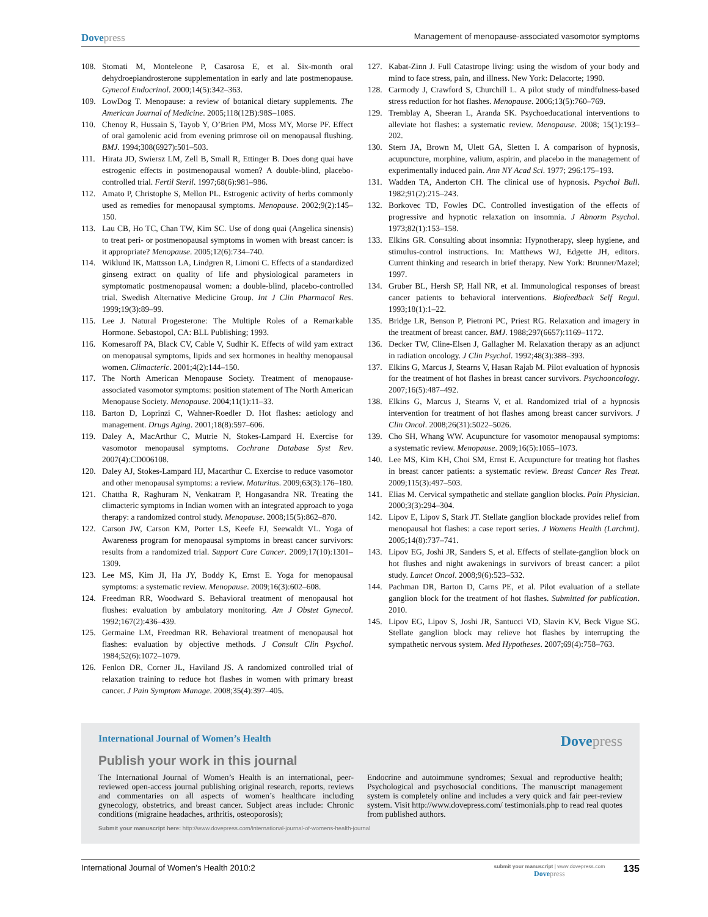Dovepress
Management of menopause-associated vasomotor symptoms
108. Stomati M, Monteleone P, Casarosa E, et al. Six-month oral dehydroepiandrosterone supplementation in early and late postmenopause. Gynecol Endocrinol. 2000;14(5):342–363.
109. LowDog T. Menopause: a review of botanical dietary supplements. The American Journal of Medicine. 2005;118(12B):98S–108S.
110. Chenoy R, Hussain S, Tayob Y, O’Brien PM, Moss MY, Morse PF. Effect of oral gamolenic acid from evening primrose oil on menopausal flushing. BMJ. 1994;308(6927):501–503.
111. Hirata JD, Swiersz LM, Zell B, Small R, Ettinger B. Does dong quai have estrogenic effects in postmenopausal women? A double-blind, placebo-controlled trial. Fertil Steril. 1997;68(6):981–986.
112. Amato P, Christophe S, Mellon PL. Estrogenic activity of herbs commonly used as remedies for menopausal symptoms. Menopause. 2002;9(2):145–150.
113. Lau CB, Ho TC, Chan TW, Kim SC. Use of dong quai (Angelica sinensis) to treat peri- or postmenopausal symptoms in women with breast cancer: is it appropriate? Menopause. 2005;12(6):734–740.
114. Wiklund IK, Mattsson LA, Lindgren R, Limoni C. Effects of a standardized ginseng extract on quality of life and physiological parameters in symptomatic postmenopausal women: a double-blind, placebo-controlled trial. Swedish Alternative Medicine Group. Int J Clin Pharmacol Res. 1999;19(3):89–99.
115. Lee J. Natural Progesterone: The Multiple Roles of a Remarkable Hormone. Sebastopol, CA: BLL Publishing; 1993.
116. Komesaroff PA, Black CV, Cable V, Sudhir K. Effects of wild yam extract on menopausal symptoms, lipids and sex hormones in healthy menopausal women. Climacteric. 2001;4(2):144–150.
117. The North American Menopause Society. Treatment of menopause-associated vasomotor symptoms: position statement of The North American Menopause Society. Menopause. 2004;11(1):11–33.
118. Barton D, Loprinzi C, Wahner-Roedler D. Hot flashes: aetiology and management. Drugs Aging. 2001;18(8):597–606.
119. Daley A, MacArthur C, Mutrie N, Stokes-Lampard H. Exercise for vasomotor menopausal symptoms. Cochrane Database Syst Rev. 2007(4):CD006108.
120. Daley AJ, Stokes-Lampard HJ, Macarthur C. Exercise to reduce vasomotor and other menopausal symptoms: a review. Maturitas. 2009;63(3):176–180.
121. Chattha R, Raghuram N, Venkatram P, Hongasandra NR. Treating the climacteric symptoms in Indian women with an integrated approach to yoga therapy: a randomized control study. Menopause. 2008;15(5):862–870.
122. Carson JW, Carson KM, Porter LS, Keefe FJ, Seewaldt VL. Yoga of Awareness program for menopausal symptoms in breast cancer survivors: results from a randomized trial. Support Care Cancer. 2009;17(10):1301–1309.
123. Lee MS, Kim JI, Ha JY, Boddy K, Ernst E. Yoga for menopausal symptoms: a systematic review. Menopause. 2009;16(3):602–608.
124. Freedman RR, Woodward S. Behavioral treatment of menopausal hot flushes: evaluation by ambulatory monitoring. Am J Obstet Gynecol. 1992;167(2):436–439.
125. Germaine LM, Freedman RR. Behavioral treatment of menopausal hot flashes: evaluation by objective methods. J Consult Clin Psychol. 1984;52(6):1072–1079.
126. Fenlon DR, Corner JL, Haviland JS. A randomized controlled trial of relaxation training to reduce hot flashes in women with primary breast cancer. J Pain Symptom Manage. 2008;35(4):397–405.
127. Kabat-Zinn J. Full Catastrope living: using the wisdom of your body and mind to face stress, pain, and illness. New York: Delacorte; 1990.
128. Carmody J, Crawford S, Churchill L. A pilot study of mindfulness-based stress reduction for hot flashes. Menopause. 2006;13(5):760–769.
129. Tremblay A, Sheeran L, Aranda SK. Psychoeducational interventions to alleviate hot flashes: a systematic review. Menopause. 2008; 15(1):193–202.
130. Stern JA, Brown M, Ulett GA, Sletten I. A comparison of hypnosis, acupuncture, morphine, valium, aspirin, and placebo in the management of experimentally induced pain. Ann NY Acad Sci. 1977; 296:175–193.
131. Wadden TA, Anderton CH. The clinical use of hypnosis. Psychol Bull. 1982;91(2):215–243.
132. Borkovec TD, Fowles DC. Controlled investigation of the effects of progressive and hypnotic relaxation on insomnia. J Abnorm Psychol. 1973;82(1):153–158.
133. Elkins GR. Consulting about insomnia: Hypnotherapy, sleep hygiene, and stimulus-control instructions. In: Matthews WJ, Edgette JH, editors. Current thinking and research in brief therapy. New York: Brunner/Mazel; 1997.
134. Gruber BL, Hersh SP, Hall NR, et al. Immunological responses of breast cancer patients to behavioral interventions. Biofeedback Self Regul. 1993;18(1):1–22.
135. Bridge LR, Benson P, Pietroni PC, Priest RG. Relaxation and imagery in the treatment of breast cancer. BMJ. 1988;297(6657):1169–1172.
136. Decker TW, Cline-Elsen J, Gallagher M. Relaxation therapy as an adjunct in radiation oncology. J Clin Psychol. 1992;48(3):388–393.
137. Elkins G, Marcus J, Stearns V, Hasan Rajab M. Pilot evaluation of hypnosis for the treatment of hot flashes in breast cancer survivors. Psychooncology. 2007;16(5):487–492.
138. Elkins G, Marcus J, Stearns V, et al. Randomized trial of a hypnosis intervention for treatment of hot flashes among breast cancer survivors. J Clin Oncol. 2008;26(31):5022–5026.
139. Cho SH, Whang WW. Acupuncture for vasomotor menopausal symptoms: a systematic review. Menopause. 2009;16(5):1065–1073.
140. Lee MS, Kim KH, Choi SM, Ernst E. Acupuncture for treating hot flashes in breast cancer patients: a systematic review. Breast Cancer Res Treat. 2009;115(3):497–503.
141. Elias M. Cervical sympathetic and stellate ganglion blocks. Pain Physician. 2000;3(3):294–304.
142. Lipov E, Lipov S, Stark JT. Stellate ganglion blockade provides relief from menopausal hot flashes: a case report series. J Womens Health (Larchmt). 2005;14(8):737–741.
143. Lipov EG, Joshi JR, Sanders S, et al. Effects of stellate-ganglion block on hot flushes and night awakenings in survivors of breast cancer: a pilot study. Lancet Oncol. 2008;9(6):523–532.
144. Pachman DR, Barton D, Carns PE, et al. Pilot evaluation of a stellate ganglion block for the treatment of hot flashes. Submitted for publication. 2010.
145. Lipov EG, Lipov S, Joshi JR, Santucci VD, Slavin KV, Beck Vigue SG. Stellate ganglion block may relieve hot flashes by interrupting the sympathetic nervous system. Med Hypotheses. 2007;69(4):758–763.
International Journal of Women’s Health
Dovepress
Publish your work in this journal
The International Journal of Women’s Health is an international, peer-reviewed open-access journal publishing original research, reports, reviews and commentaries on all aspects of women’s healthcare including gynecology, obstetrics, and breast cancer. Subject areas include: Chronic conditions (migraine headaches, arthritis, osteoporosis);
Endocrine and autoimmune syndromes; Sexual and reproductive health; Psychological and psychosocial conditions. The manuscript management system is completely online and includes a very quick and fair peer-review system. Visit http://www.dovepress.com/ testimonials.php to read real quotes from published authors.
Submit your manuscript here: http://www.dovepress.com/international-journal-of-womens-health-journal
International Journal of Women’s Health 2010:2
submit your manuscript | www.dovepress.com
Dovepress
135